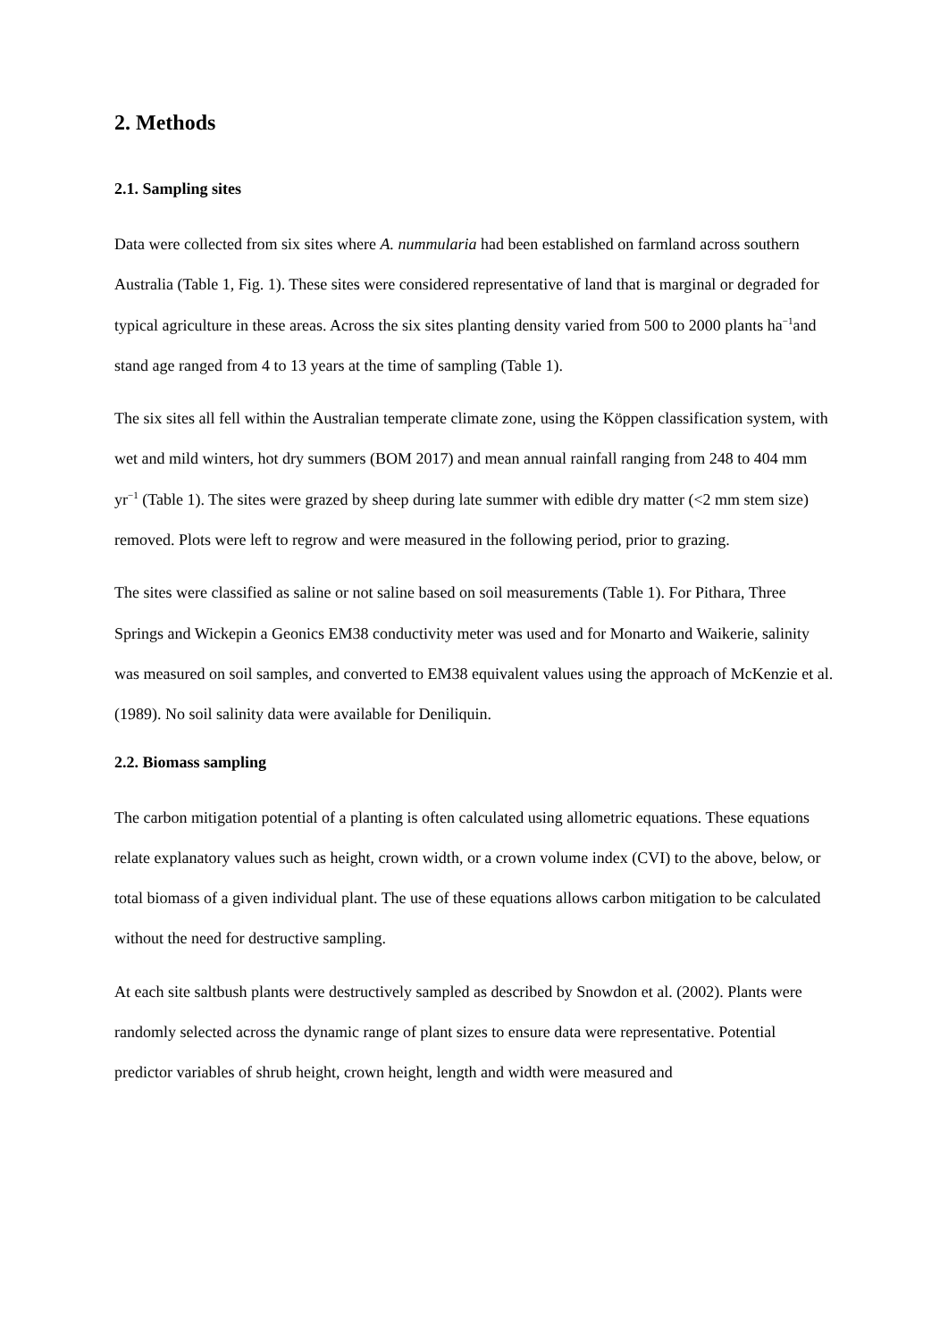2. Methods
2.1. Sampling sites
Data were collected from six sites where A. nummularia had been established on farmland across southern Australia (Table 1, Fig. 1). These sites were considered representative of land that is marginal or degraded for typical agriculture in these areas. Across the six sites planting density varied from 500 to 2000 plants ha<sup>−1</sup>and stand age ranged from 4 to 13 years at the time of sampling (Table 1).
The six sites all fell within the Australian temperate climate zone, using the Köppen classification system, with wet and mild winters, hot dry summers (BOM 2017) and mean annual rainfall ranging from 248 to 404 mm yr<sup>−1</sup> (Table 1). The sites were grazed by sheep during late summer with edible dry matter (<2 mm stem size) removed. Plots were left to regrow and were measured in the following period, prior to grazing.
The sites were classified as saline or not saline based on soil measurements (Table 1). For Pithara, Three Springs and Wickepin a Geonics EM38 conductivity meter was used and for Monarto and Waikerie, salinity was measured on soil samples, and converted to EM38 equivalent values using the approach of McKenzie et al. (1989). No soil salinity data were available for Deniliquin.
2.2. Biomass sampling
The carbon mitigation potential of a planting is often calculated using allometric equations. These equations relate explanatory values such as height, crown width, or a crown volume index (CVI) to the above, below, or total biomass of a given individual plant. The use of these equations allows carbon mitigation to be calculated without the need for destructive sampling.
At each site saltbush plants were destructively sampled as described by Snowdon et al. (2002). Plants were randomly selected across the dynamic range of plant sizes to ensure data were representative. Potential predictor variables of shrub height, crown height, length and width were measured and